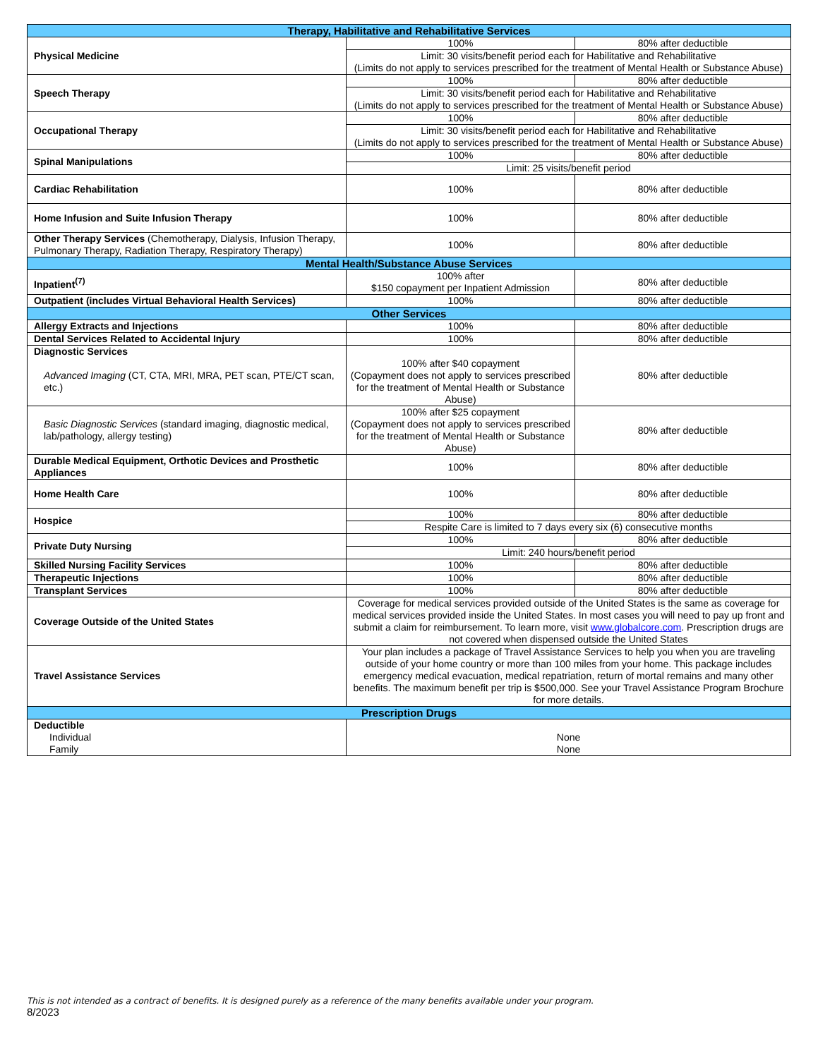| Therapy, Habilitative and Rehabilitative Services | | |
| --- | --- | --- |
| Physical Medicine | 100% | 80% after deductible |
| | Limit: 30 visits/benefit period each for Habilitative and Rehabilitative (Limits do not apply to services prescribed for the treatment of Mental Health or Substance Abuse) | |
| Speech Therapy | 100% | 80% after deductible |
| | Limit: 30 visits/benefit period each for Habilitative and Rehabilitative (Limits do not apply to services prescribed for the treatment of Mental Health or Substance Abuse) | |
| Occupational Therapy | 100% | 80% after deductible |
| | Limit: 30 visits/benefit period each for Habilitative and Rehabilitative (Limits do not apply to services prescribed for the treatment of Mental Health or Substance Abuse) | |
| Spinal Manipulations | 100% | 80% after deductible |
| | Limit: 25 visits/benefit period | |
| Cardiac Rehabilitation | 100% | 80% after deductible |
| Home Infusion and Suite Infusion Therapy | 100% | 80% after deductible |
| Other Therapy Services (Chemotherapy, Dialysis, Infusion Therapy, Pulmonary Therapy, Radiation Therapy, Respiratory Therapy) | 100% | 80% after deductible |
| Mental Health/Substance Abuse Services | | |
| Inpatient<sup>(7)</sup> | 100% after $150 copayment per Inpatient Admission | 80% after deductible |
| Outpatient (includes Virtual Behavioral Health Services) | 100% | 80% after deductible |
| Other Services | | |
| Allergy Extracts and Injections | 100% | 80% after deductible |
| Dental Services Related to Accidental Injury | 100% | 80% after deductible |
| Diagnostic Services Advanced Imaging (CT, CTA, MRI, MRA, PET scan, PTE/CT scan, etc.) | 100% after $40 copayment (Copayment does not apply to services prescribed for the treatment of Mental Health or Substance Abuse) | 80% after deductible |
| Basic Diagnostic Services (standard imaging, diagnostic medical, lab/pathology, allergy testing) | 100% after $25 copayment (Copayment does not apply to services prescribed for the treatment of Mental Health or Substance Abuse) | 80% after deductible |
| Durable Medical Equipment, Orthotic Devices and Prosthetic Appliances | 100% | 80% after deductible |
| Home Health Care | 100% | 80% after deductible |
| Hospice | 100% | 80% after deductible |
| | Respite Care is limited to 7 days every six (6) consecutive months | |
| Private Duty Nursing | 100% | 80% after deductible |
| | Limit: 240 hours/benefit period | |
| Skilled Nursing Facility Services | 100% | 80% after deductible |
| Therapeutic Injections | 100% | 80% after deductible |
| Transplant Services | 100% | 80% after deductible |
| Coverage Outside of the United States | Coverage for medical services provided outside of the United States is the same as coverage for medical services provided inside the United States. In most cases you will need to pay up front and submit a claim for reimbursement. To learn more, visit www.globalcore.com . Prescription drugs are not covered when dispensed outside the United States | |
| Travel Assistance Services | Your plan includes a package of Travel Assistance Services to help you when you are traveling outside of your home country or more than 100 miles from your home. This package includes emergency medical evacuation, medical repatriation, return of mortal remains and many other benefits. The maximum benefit per trip is $500,000. See your Travel Assistance Program Brochure for more details. | |
| Prescription Drugs | | |
| Deductible Individual Family | None None | |
This is not intended as a contract of benefits. It is designed purely as a reference of the many benefits available under your program.
8/2023